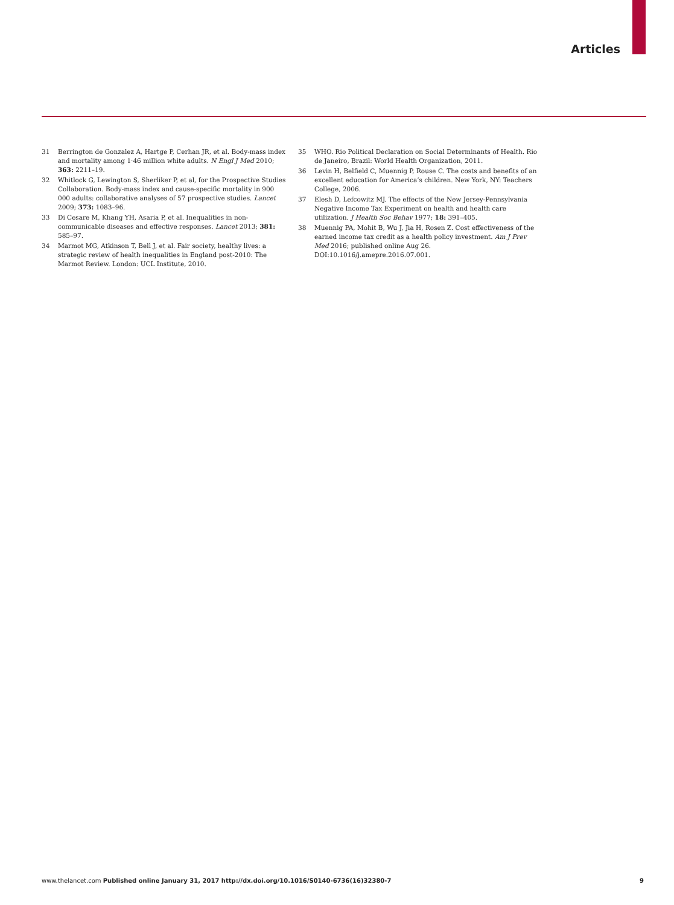Articles
31 Berrington de Gonzalez A, Hartge P, Cerhan JR, et al. Body-mass index and mortality among 1·46 million white adults. N Engl J Med 2010; 363: 2211–19.
32 Whitlock G, Lewington S, Sherliker P, et al, for the Prospective Studies Collaboration. Body-mass index and cause-specific mortality in 900 000 adults: collaborative analyses of 57 prospective studies. Lancet 2009; 373: 1083–96.
33 Di Cesare M, Khang YH, Asaria P, et al. Inequalities in non-communicable diseases and effective responses. Lancet 2013; 381: 585–97.
34 Marmot MG, Atkinson T, Bell J, et al. Fair society, healthy lives: a strategic review of health inequalities in England post-2010: The Marmot Review. London: UCL Institute, 2010.
35 WHO. Rio Political Declaration on Social Determinants of Health. Rio de Janeiro, Brazil: World Health Organization, 2011.
36 Levin H, Belfield C, Muennig P, Rouse C. The costs and benefits of an excellent education for America’s children. New York, NY: Teachers College, 2006.
37 Elesh D, Lefcowitz MJ. The effects of the New Jersey-Pennsylvania Negative Income Tax Experiment on health and health care utilization. J Health Soc Behav 1977; 18: 391–405.
38 Muennig PA, Mohit B, Wu J, Jia H, Rosen Z. Cost effectiveness of the earned income tax credit as a health policy investment. Am J Prev Med 2016; published online Aug 26. DOI:10.1016/j.amepre.2016.07.001.
www.thelancet.com Published online January 31, 2017 http://dx.doi.org/10.1016/S0140-6736(16)32380-7 9